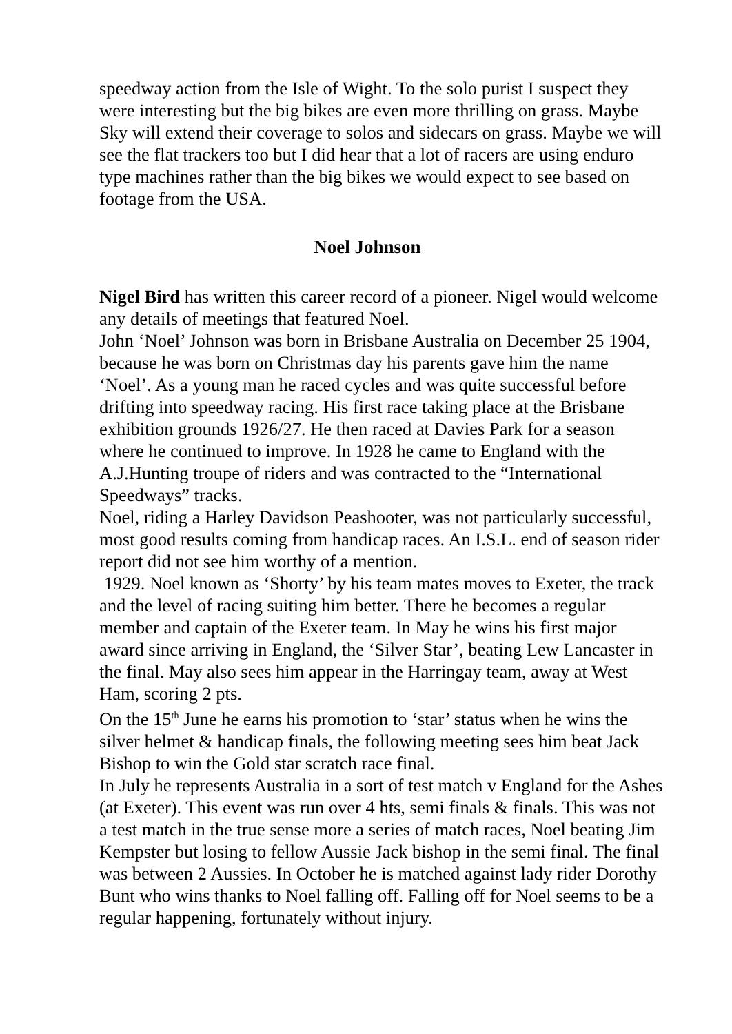speedway action from the Isle of Wight. To the solo purist I suspect they were interesting but the big bikes are even more thrilling on grass. Maybe Sky will extend their coverage to solos and sidecars on grass. Maybe we will see the flat trackers too but I did hear that a lot of racers are using enduro type machines rather than the big bikes we would expect to see based on footage from the USA.
Noel Johnson
Nigel Bird has written this career record of a pioneer. Nigel would welcome any details of meetings that featured Noel.
John ‘Noel’ Johnson was born in Brisbane Australia on December 25 1904, because he was born on Christmas day his parents gave him the name ‘Noel’. As a young man he raced cycles and was quite successful before drifting into speedway racing. His first race taking place at the Brisbane exhibition grounds 1926/27. He then raced at Davies Park for a season where he continued to improve. In 1928 he came to England with the A.J.Hunting troupe of riders and was contracted to the “International Speedways” tracks.
Noel, riding a Harley Davidson Peashooter, was not particularly successful, most good results coming from handicap races. An I.S.L. end of season rider report did not see him worthy of a mention.
1929. Noel known as ‘Shorty’ by his team mates moves to Exeter, the track and the level of racing suiting him better. There he becomes a regular member and captain of the Exeter team. In May he wins his first major award since arriving in England, the ‘Silver Star’, beating Lew Lancaster in the final. May also sees him appear in the Harringay team, away at West Ham, scoring 2 pts.
On the 15<sup>th</sup> June he earns his promotion to ‘star’ status when he wins the silver helmet & handicap finals, the following meeting sees him beat Jack Bishop to win the Gold star scratch race final.
In July he represents Australia in a sort of test match v England for the Ashes (at Exeter). This event was run over 4 hts, semi finals & finals. This was not a test match in the true sense more a series of match races, Noel beating Jim Kempster but losing to fellow Aussie Jack bishop in the semi final. The final was between 2 Aussies. In October he is matched against lady rider Dorothy Bunt who wins thanks to Noel falling off. Falling off for Noel seems to be a regular happening, fortunately without injury.